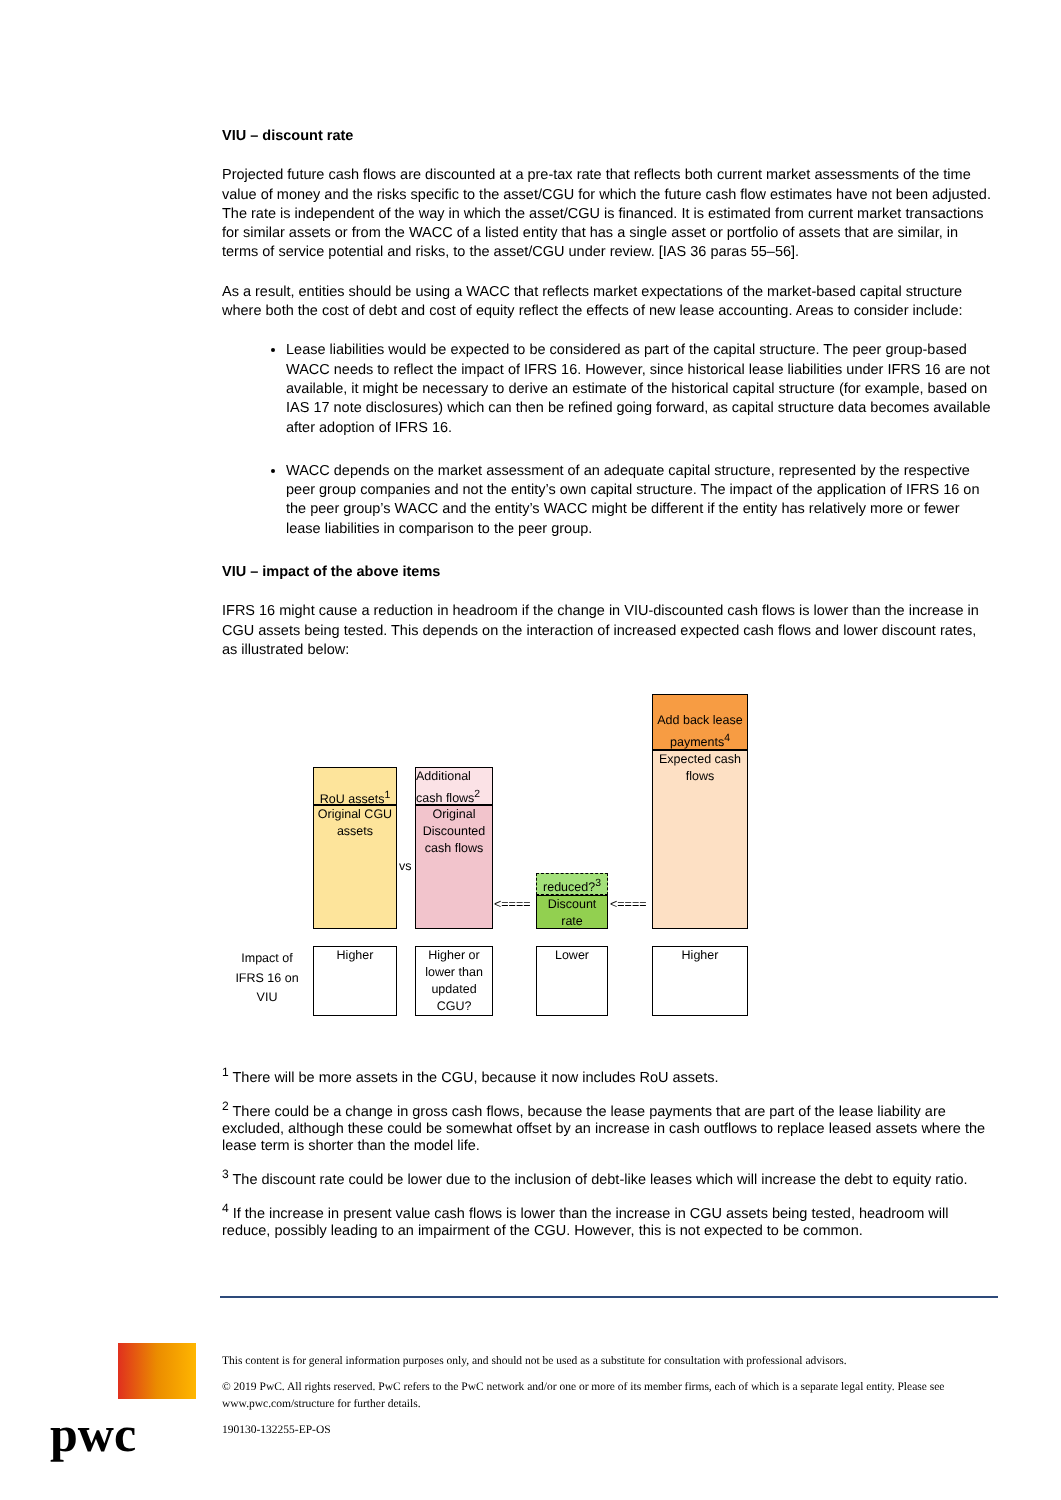VIU – discount rate
Projected future cash flows are discounted at a pre-tax rate that reflects both current market assessments of the time value of money and the risks specific to the asset/CGU for which the future cash flow estimates have not been adjusted. The rate is independent of the way in which the asset/CGU is financed. It is estimated from current market transactions for similar assets or from the WACC of a listed entity that has a single asset or portfolio of assets that are similar, in terms of service potential and risks, to the asset/CGU under review. [IAS 36 paras 55–56].
As a result, entities should be using a WACC that reflects market expectations of the market-based capital structure where both the cost of debt and cost of equity reflect the effects of new lease accounting. Areas to consider include:
Lease liabilities would be expected to be considered as part of the capital structure. The peer group-based WACC needs to reflect the impact of IFRS 16. However, since historical lease liabilities under IFRS 16 are not available, it might be necessary to derive an estimate of the historical capital structure (for example, based on IAS 17 note disclosures) which can then be refined going forward, as capital structure data becomes available after adoption of IFRS 16.
WACC depends on the market assessment of an adequate capital structure, represented by the respective peer group companies and not the entity’s own capital structure. The impact of the application of IFRS 16 on the peer group’s WACC and the entity’s WACC might be different if the entity has relatively more or fewer lease liabilities in comparison to the peer group.
VIU – impact of the above items
IFRS 16 might cause a reduction in headroom if the change in VIU-discounted cash flows is lower than the increase in CGU assets being tested. This depends on the interaction of increased expected cash flows and lower discount rates, as illustrated below:
RoU assets<sup>1</sup>
Original CGU assets
vs
Additional cash flows<sup>2</sup>
Original Discounted cash flows
<====
reduced?<sup>3</sup>
Discount rate
<====
Add back lease payments<sup>4</sup>
Expected cash flows
Impact of IFRS 16 on VIU
Higher
Higher or lower than updated CGU?
Lower Higher
<sup>1</sup> There will be more assets in the CGU, because it now includes RoU assets.
<sup>2</sup> There could be a change in gross cash flows, because the lease payments that are part of the lease liability are excluded, although these could be somewhat offset by an increase in cash outflows to replace leased assets where the lease term is shorter than the model life.
<sup>3</sup> The discount rate could be lower due to the inclusion of debt-like leases which will increase the debt to equity ratio.
<sup>4</sup> If the increase in present value cash flows is lower than the increase in CGU assets being tested, headroom will reduce, possibly leading to an impairment of the CGU. However, this is not expected to be common.
pwc
This content is for general information purposes only, and should not be used as a substitute for consultation with professional advisors.
© 2019 PwC. All rights reserved. PwC refers to the PwC network and/or one or more of its member firms, each of which is a separate legal entity. Please see www.pwc.com/structure for further details.
190130-132255-EP-OS